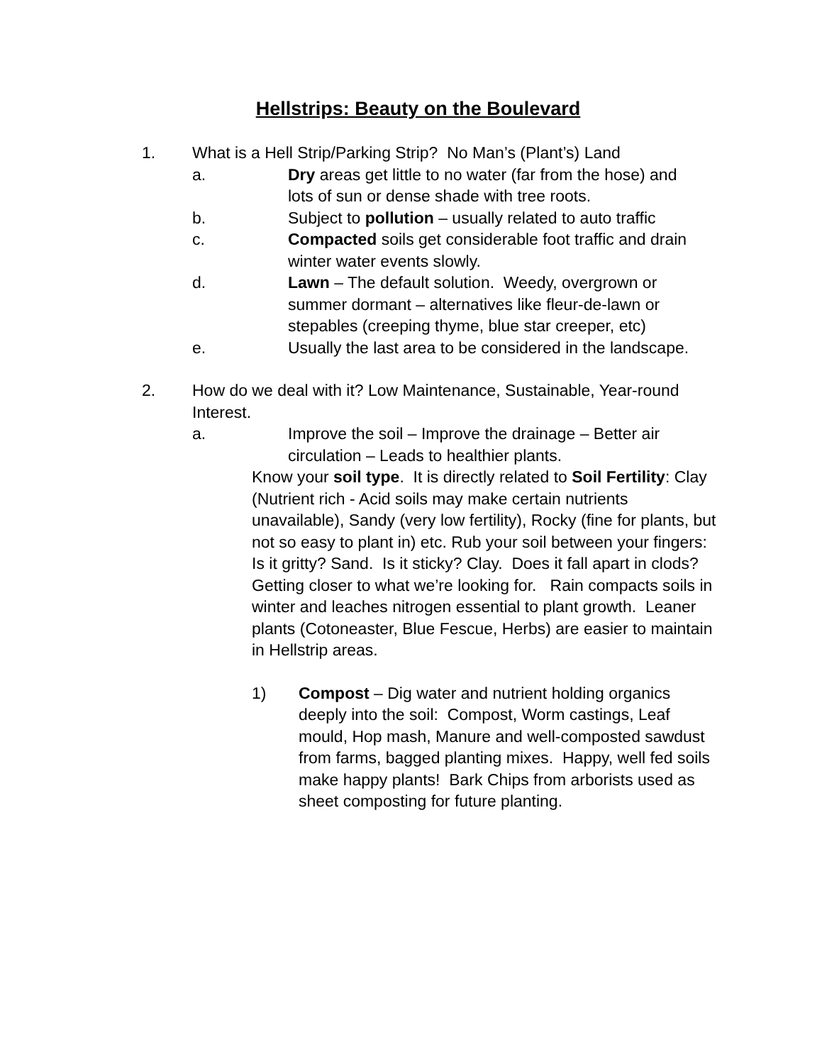Hellstrips: Beauty on the Boulevard
1. What is a Hell Strip/Parking Strip? No Man’s (Plant’s) Land
a. Dry areas get little to no water (far from the hose) and lots of sun or dense shade with tree roots.
b. Subject to pollution – usually related to auto traffic
c. Compacted soils get considerable foot traffic and drain winter water events slowly.
d. Lawn – The default solution. Weedy, overgrown or summer dormant – alternatives like fleur-de-lawn or stepables (creeping thyme, blue star creeper, etc)
e. Usually the last area to be considered in the landscape.
2. How do we deal with it? Low Maintenance, Sustainable, Year-round Interest.
a. Improve the soil – Improve the drainage – Better air circulation – Leads to healthier plants.
Know your soil type. It is directly related to Soil Fertility: Clay (Nutrient rich - Acid soils may make certain nutrients unavailable), Sandy (very low fertility), Rocky (fine for plants, but not so easy to plant in) etc. Rub your soil between your fingers: Is it gritty? Sand. Is it sticky? Clay. Does it fall apart in clods? Getting closer to what we’re looking for. Rain compacts soils in winter and leaches nitrogen essential to plant growth. Leaner plants (Cotoneaster, Blue Fescue, Herbs) are easier to maintain in Hellstrip areas.
1) Compost – Dig water and nutrient holding organics deeply into the soil: Compost, Worm castings, Leaf mould, Hop mash, Manure and well-composted sawdust from farms, bagged planting mixes. Happy, well fed soils make happy plants! Bark Chips from arborists used as sheet composting for future planting.